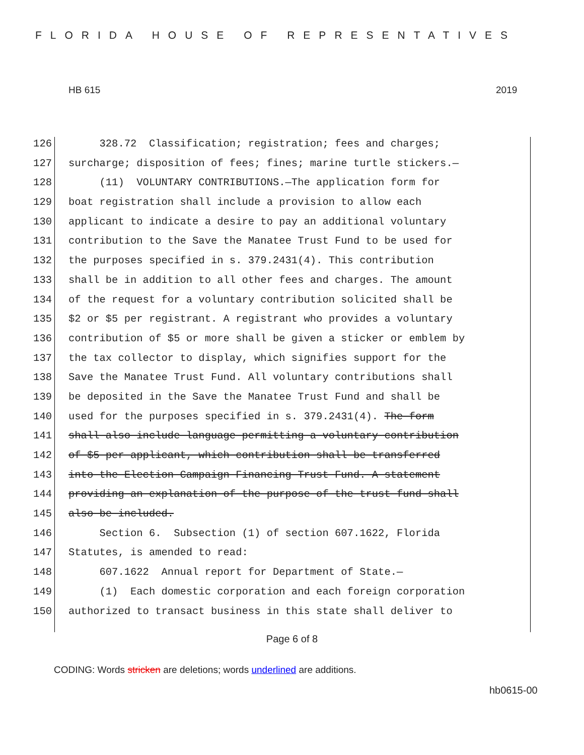FLORIDA HOUSE OF REPRESENTATIVES
HB 615 2019
126 328.72 Classification; registration; fees and charges;
127 surcharge; disposition of fees; fines; marine turtle stickers.—
128 (11) VOLUNTARY CONTRIBUTIONS.—The application form for
129 boat registration shall include a provision to allow each
130 applicant to indicate a desire to pay an additional voluntary
131 contribution to the Save the Manatee Trust Fund to be used for
132 the purposes specified in s. 379.2431(4). This contribution
133 shall be in addition to all other fees and charges. The amount
134 of the request for a voluntary contribution solicited shall be
135 $2 or $5 per registrant. A registrant who provides a voluntary
136 contribution of $5 or more shall be given a sticker or emblem by
137 the tax collector to display, which signifies support for the
138 Save the Manatee Trust Fund. All voluntary contributions shall
139 be deposited in the Save the Manatee Trust Fund and shall be
140 used for the purposes specified in s. 379.2431(4). The form
141 shall also include language permitting a voluntary contribution
142 of $5 per applicant, which contribution shall be transferred
143 into the Election Campaign Financing Trust Fund. A statement
144 providing an explanation of the purpose of the trust fund shall
145 also be included.
146 Section 6. Subsection (1) of section 607.1622, Florida
147 Statutes, is amended to read:
148 607.1622 Annual report for Department of State.—
149 (1) Each domestic corporation and each foreign corporation
150 authorized to transact business in this state shall deliver to
Page 6 of 8
CODING: Words stricken are deletions; words underlined are additions.
hb0615-00